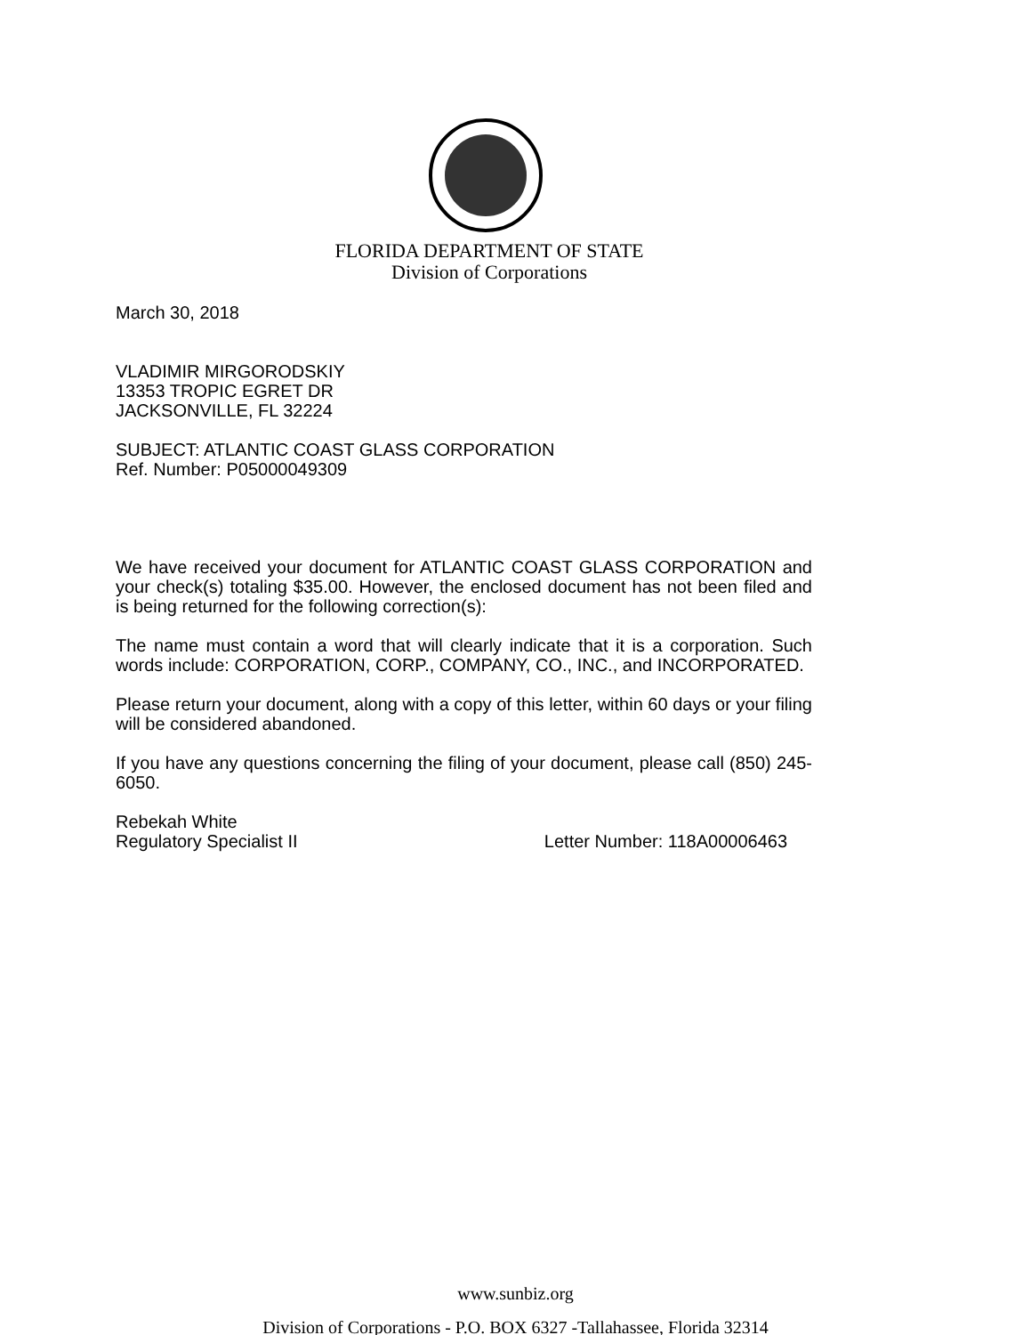FLORIDA DEPARTMENT OF STATE
Division of Corporations
March 30, 2018
VLADIMIR MIRGORODSKIY
13353 TROPIC EGRET DR
JACKSONVILLE, FL 32224
SUBJECT: ATLANTIC COAST GLASS CORPORATION
Ref. Number: P05000049309
We have received your document for ATLANTIC COAST GLASS CORPORATION and your check(s) totaling $35.00. However, the enclosed document has not been filed and is being returned for the following correction(s):
The name must contain a word that will clearly indicate that it is a corporation. Such words include: CORPORATION, CORP., COMPANY, CO., INC., and INCORPORATED.
Please return your document, along with a copy of this letter, within 60 days or your filing will be considered abandoned.
If you have any questions concerning the filing of your document, please call (850) 245-6050.
Rebekah White
Regulatory Specialist II Letter Number: 118A00006463
www.sunbiz.org
Division of Corporations - P.O. BOX 6327 -Tallahassee, Florida 32314